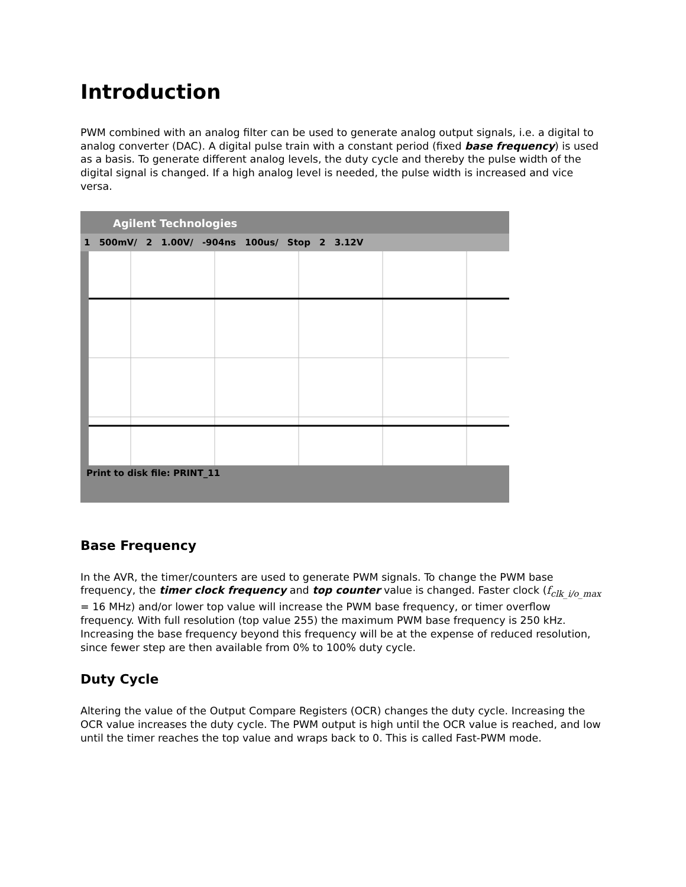Introduction
PWM combined with an analog filter can be used to generate analog output signals, i.e. a digital to analog converter (DAC). A digital pulse train with a constant period (fixed base frequency) is used as a basis. To generate different analog levels, the duty cycle and thereby the pulse width of the digital signal is changed. If a high analog level is needed, the pulse width is increased and vice versa.
Agilent Technologies
1 500mV/ 2 1.00V/ -904ns 100us/ Stop 2 3.12V
Print to disk file: PRINT_11
Base Frequency
In the AVR, the timer/counters are used to generate PWM signals. To change the PWM base frequency, the timer clock frequency and top counter value is changed. Faster clock (f<sub>clk_i/o_max</sub> = 16 MHz) and/or lower top value will increase the PWM base frequency, or timer overflow frequency. With full resolution (top value 255) the maximum PWM base frequency is 250 kHz. Increasing the base frequency beyond this frequency will be at the expense of reduced resolution, since fewer step are then available from 0% to 100% duty cycle.
Duty Cycle
Altering the value of the Output Compare Registers (OCR) changes the duty cycle. Increasing the OCR value increases the duty cycle. The PWM output is high until the OCR value is reached, and low until the timer reaches the top value and wraps back to 0. This is called Fast-PWM mode.